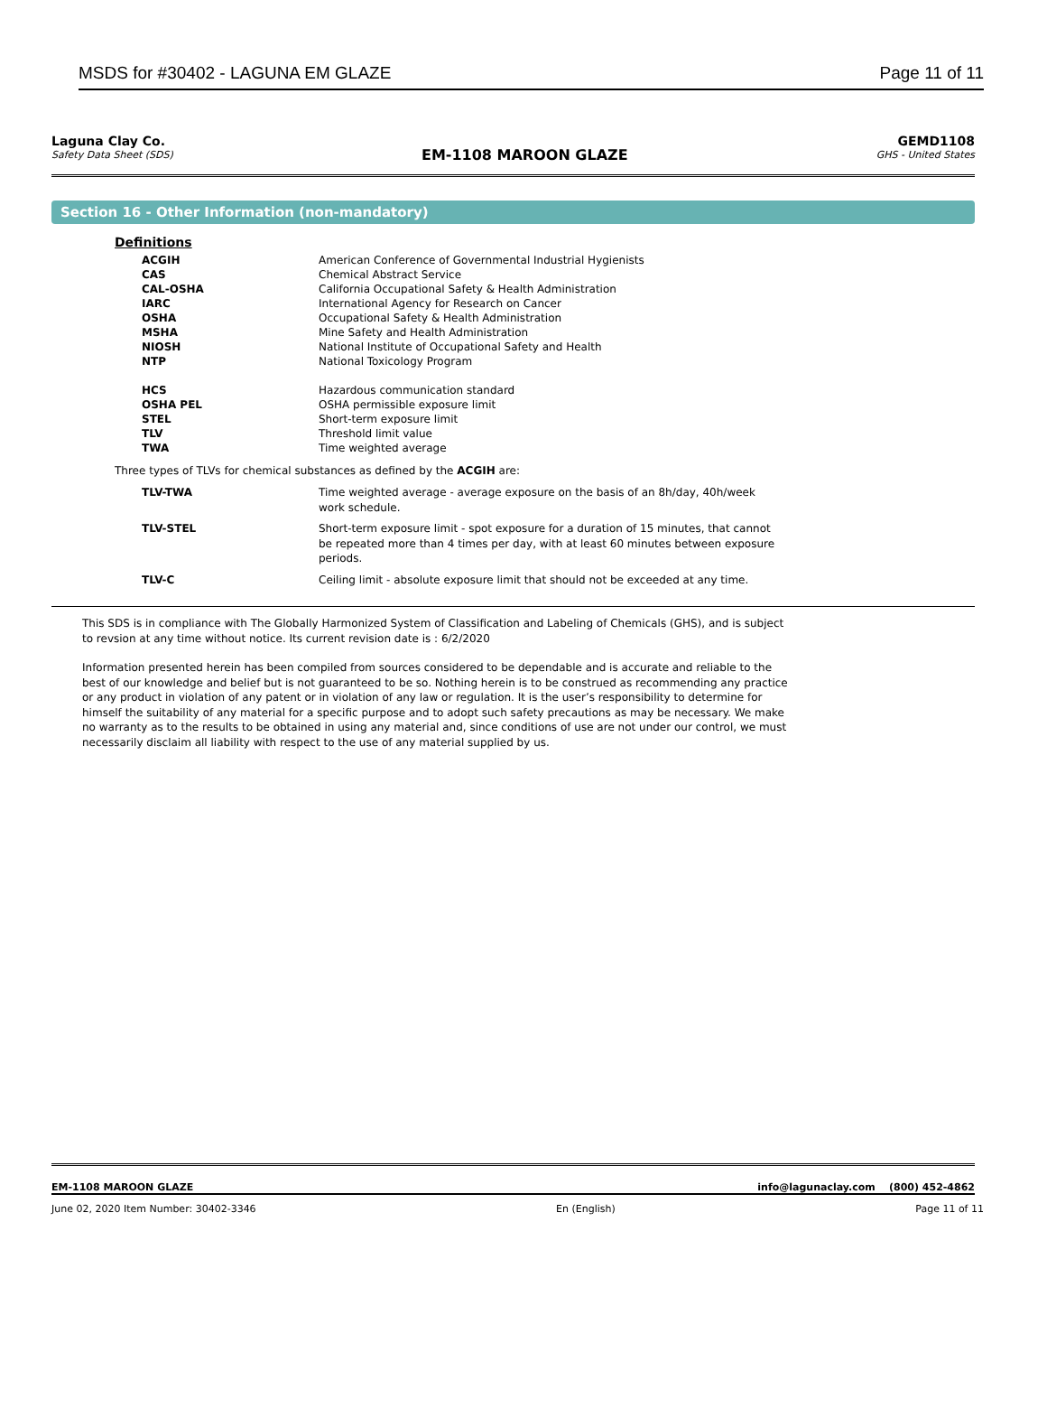MSDS for #30402 - LAGUNA EM GLAZE Page 11 of 11
Laguna Clay Co.
Safety Data Sheet (SDS)
EM-1108 MAROON GLAZE
GEMD1108
GHS - United States
Section 16 - Other Information (non-mandatory)
Definitions
| ACGIH | American Conference of Governmental Industrial Hygienists |
| CAS | Chemical Abstract Service |
| CAL-OSHA | California Occupational Safety & Health Administration |
| IARC | International Agency for Research on Cancer |
| OSHA | Occupational Safety & Health Administration |
| MSHA | Mine Safety and Health Administration |
| NIOSH | National Institute of Occupational Safety and Health |
| NTP | National Toxicology Program |
| HCS | Hazardous communication standard |
| OSHA PEL | OSHA permissible exposure limit |
| STEL | Short-term exposure limit |
| TLV | Threshold limit value |
| TWA | Time weighted average |
Three types of TLVs for chemical substances as defined by the ACGIH are:
| TLV-TWA | Time weighted average - average exposure on the basis of an 8h/day, 40h/week work schedule. |
| TLV-STEL | Short-term exposure limit - spot exposure for a duration of 15 minutes, that cannot be repeated more than 4 times per day, with at least 60 minutes between exposure periods. |
| TLV-C | Ceiling limit - absolute exposure limit that should not be exceeded at any time. |
This SDS is in compliance with The Globally Harmonized System of Classification and Labeling of Chemicals (GHS), and is subject to revsion at any time without notice. Its current revision date is : 6/2/2020
Information presented herein has been compiled from sources considered to be dependable and is accurate and reliable to the best of our knowledge and belief but is not guaranteed to be so. Nothing herein is to be construed as recommending any practice or any product in violation of any patent or in violation of any law or regulation. It is the user’s responsibility to determine for himself the suitability of any material for a specific purpose and to adopt such safety precautions as may be necessary. We make no warranty as to the results to be obtained in using any material and, since conditions of use are not under our control, we must necessarily disclaim all liability with respect to the use of any material supplied by us.
EM-1108 MAROON GLAZE info@lagunaclay.com (800) 452-4862
June 02, 2020 Item Number: 30402-3346 En (English) Page 11 of 11